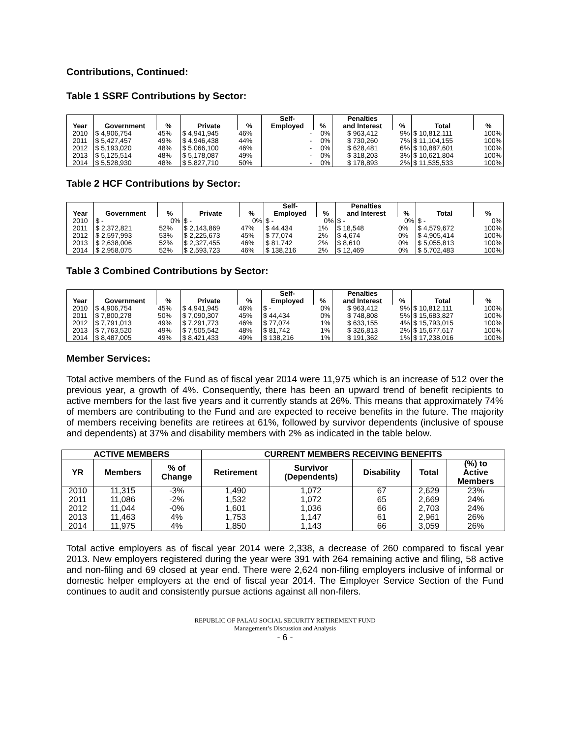Contributions, Continued:
Table 1 SSRF Contributions by Sector:
| Year | Government | % | Private | % | Self- Employed | % | Penalties and Interest | % | Total | % |
| --- | --- | --- | --- | --- | --- | --- | --- | --- | --- | --- |
| 2010 | $ 4,906,754 | 45% | $ 4,941,945 | 46% | - | 0% | $ 963,412 | 9% | $ 10,812,111 | 100% |
| 2011 | $ 5,427,457 | 49% | $ 4,946,438 | 44% | - | 0% | $ 730,260 | 7% | $ 11,104,155 | 100% |
| 2012 | $ 5,193,020 | 48% | $ 5,066,100 | 46% | - | 0% | $ 628,481 | 6% | $ 10,887,601 | 100% |
| 2013 | $ 5,125,514 | 48% | $ 5,178,087 | 49% | - | 0% | $ 318,203 | 3% | $ 10,621,804 | 100% |
| 2014 | $ 5,528,930 | 48% | $ 5,827,710 | 50% | - | 0% | $ 178,893 | 2% | $ 11,535,533 | 100% |
Table 2 HCF Contributions by Sector:
| Year | Government | % | Private | % | Self- Employed | % | Penalties and Interest | % | Total | % |
| --- | --- | --- | --- | --- | --- | --- | --- | --- | --- | --- |
| 2010 | $ - | 0% | $ - | 0% | $ - | 0% | $ - | 0% | $ - | 0% |
| 2011 | $ 2,372,821 | 52% | $ 2,143,869 | 47% | $ 44,434 | 1% | $ 18,548 | 0% | $ 4,579,672 | 100% |
| 2012 | $ 2,597,993 | 53% | $ 2,225,673 | 45% | $ 77,074 | 2% | $ 4,674 | 0% | $ 4,905,414 | 100% |
| 2013 | $ 2,638,006 | 52% | $ 2,327,455 | 46% | $ 81,742 | 2% | $ 8,610 | 0% | $ 5,055,813 | 100% |
| 2014 | $ 2,958,075 | 52% | $ 2,593,723 | 46% | $ 138,216 | 2% | $ 12,469 | 0% | $ 5,702,483 | 100% |
Table 3 Combined Contributions by Sector:
| Year | Government | % | Private | % | Self- Employed | % | Penalties and Interest | % | Total | % |
| --- | --- | --- | --- | --- | --- | --- | --- | --- | --- | --- |
| 2010 | $ 4,906,754 | 45% | $ 4,941,945 | 46% | $ - | 0% | $ 963,412 | 9% | $ 10,812,111 | 100% |
| 2011 | $ 7,800,278 | 50% | $ 7,090,307 | 45% | $ 44,434 | 0% | $ 748,808 | 5% | $ 15,683,827 | 100% |
| 2012 | $ 7,791,013 | 49% | $ 7,291,773 | 46% | $ 77,074 | 1% | $ 633,155 | 4% | $ 15,793,015 | 100% |
| 2013 | $ 7,763,520 | 49% | $ 7,505,542 | 48% | $ 81,742 | 1% | $ 326,813 | 2% | $ 15,677,617 | 100% |
| 2014 | $ 8,487,005 | 49% | $ 8,421,433 | 49% | $ 138,216 | 1% | $ 191,362 | 1% | $ 17,238,016 | 100% |
Member Services:
Total active members of the Fund as of fiscal year 2014 were 11,975 which is an increase of 512 over the previous year, a growth of 4%. Consequently, there has been an upward trend of benefit recipients to active members for the last five years and it currently stands at 26%. This means that approximately 74% of members are contributing to the Fund and are expected to receive benefits in the future. The majority of members receiving benefits are retirees at 61%, followed by survivor dependents (inclusive of spouse and dependents) at 37% and disability members with 2% as indicated in the table below.
| ACTIVE MEMBERS | | | CURRENT MEMBERS RECEIVING BENEFITS | | | | |
| --- | --- | --- | --- | --- | --- | --- | --- |
| YR | Members | % of Change | Retirement | Survivor (Dependents) | Disability | Total | (%) to Active Members |
| 2010 | 11,315 | -3% | 1,490 | 1,072 | 67 | 2,629 | 23% |
| 2011 | 11,086 | -2% | 1,532 | 1,072 | 65 | 2,669 | 24% |
| 2012 | 11,044 | -0% | 1,601 | 1,036 | 66 | 2,703 | 24% |
| 2013 | 11,463 | 4% | 1,753 | 1,147 | 61 | 2,961 | 26% |
| 2014 | 11,975 | 4% | 1,850 | 1,143 | 66 | 3,059 | 26% |
Total active employers as of fiscal year 2014 were 2,338, a decrease of 260 compared to fiscal year 2013. New employers registered during the year were 391 with 264 remaining active and filing, 58 active and non-filing and 69 closed at year end. There were 2,624 non-filing employers inclusive of informal or domestic helper employers at the end of fiscal year 2014. The Employer Service Section of the Fund continues to audit and consistently pursue actions against all non-filers.
REPUBLIC OF PALAU SOCIAL SECURITY RETIREMENT FUND
Management’s Discussion and Analysis
- 6 -